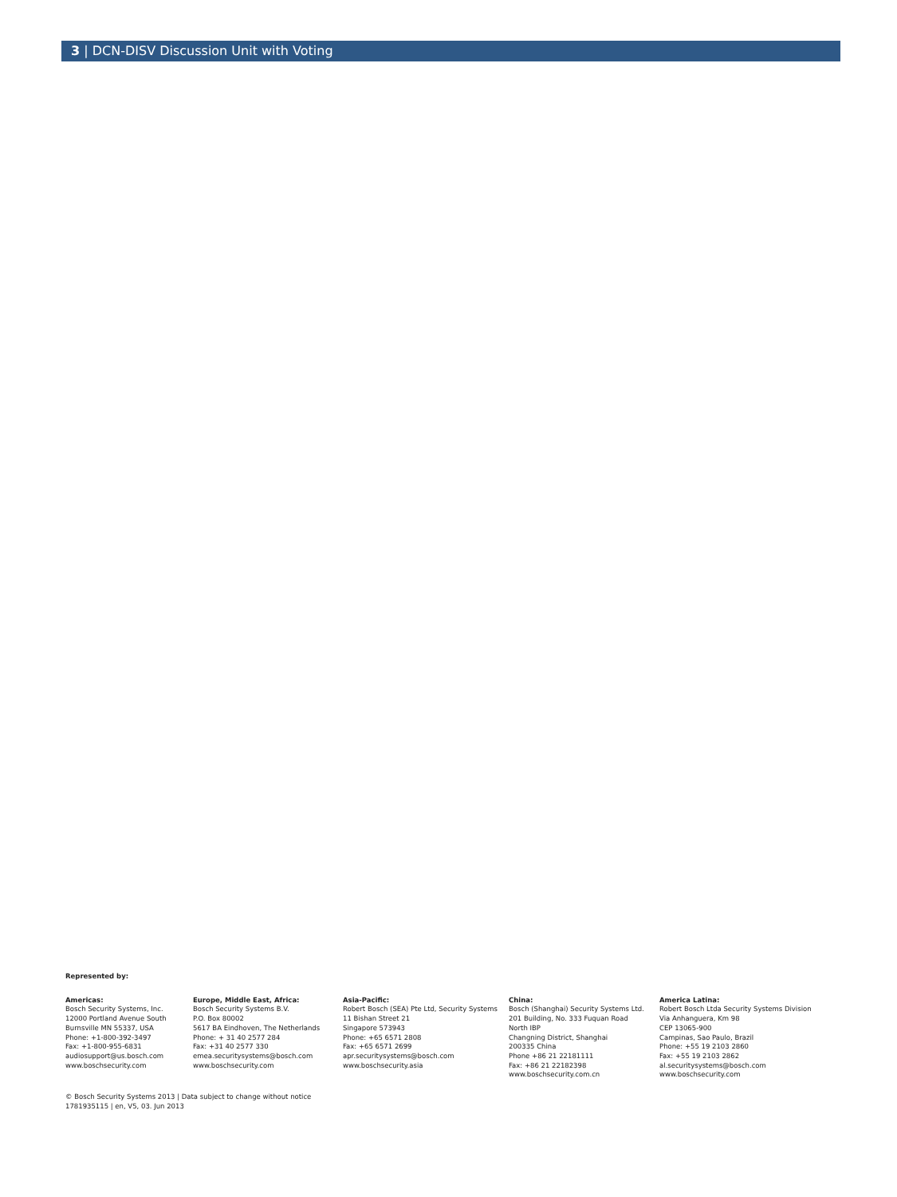3 | DCN-DISV Discussion Unit with Voting
Represented by:
Americas:
Bosch Security Systems, Inc.
12000 Portland Avenue South
Burnsville MN 55337, USA
Phone: +1-800-392-3497
Fax: +1-800-955-6831
audiosupport@us.bosch.com
www.boschsecurity.com
Europe, Middle East, Africa:
Bosch Security Systems B.V.
P.O. Box 80002
5617 BA Eindhoven, The Netherlands
Phone: + 31 40 2577 284
Fax: +31 40 2577 330
emea.securitysystems@bosch.com
www.boschsecurity.com
Asia-Pacific:
Robert Bosch (SEA) Pte Ltd, Security Systems
11 Bishan Street 21
Singapore 573943
Phone: +65 6571 2808
Fax: +65 6571 2699
apr.securitysystems@bosch.com
www.boschsecurity.asia
China:
Bosch (Shanghai) Security Systems Ltd.
201 Building, No. 333 Fuquan Road
North IBP
Changning District, Shanghai
200335 China
Phone +86 21 22181111
Fax: +86 21 22182398
www.boschsecurity.com.cn
America Latina:
Robert Bosch Ltda Security Systems Division
Via Anhanguera, Km 98
CEP 13065-900
Campinas, Sao Paulo, Brazil
Phone: +55 19 2103 2860
Fax: +55 19 2103 2862
al.securitysystems@bosch.com
www.boschsecurity.com
© Bosch Security Systems 2013 | Data subject to change without notice
1781935115 | en, V5, 03. Jun 2013